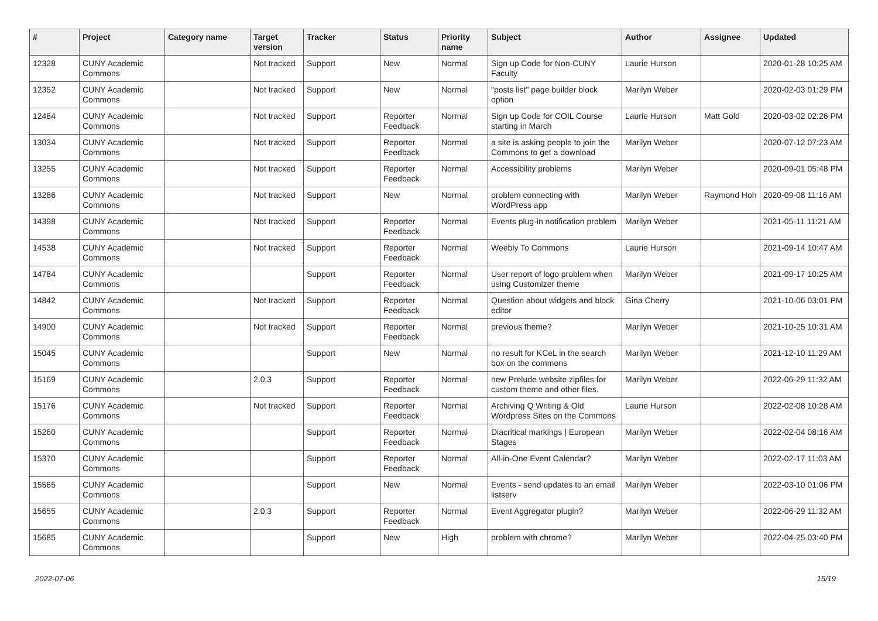| # | Project | Category name | Target version | Tracker | Status | Priority name | Subject | Author | Assignee | Updated |
| --- | --- | --- | --- | --- | --- | --- | --- | --- | --- | --- |
| 12328 | CUNY Academic Commons | | Not tracked | Support | New | Normal | Sign up Code for Non-CUNY Faculty | Laurie Hurson | | 2020-01-28 10:25 AM |
| 12352 | CUNY Academic Commons | | Not tracked | Support | New | Normal | "posts list" page builder block option | Marilyn Weber | | 2020-02-03 01:29 PM |
| 12484 | CUNY Academic Commons | | Not tracked | Support | Reporter Feedback | Normal | Sign up Code for COIL Course starting in March | Laurie Hurson | Matt Gold | 2020-03-02 02:26 PM |
| 13034 | CUNY Academic Commons | | Not tracked | Support | Reporter Feedback | Normal | a site is asking people to join the Commons to get a download | Marilyn Weber | | 2020-07-12 07:23 AM |
| 13255 | CUNY Academic Commons | | Not tracked | Support | Reporter Feedback | Normal | Accessibility problems | Marilyn Weber | | 2020-09-01 05:48 PM |
| 13286 | CUNY Academic Commons | | Not tracked | Support | New | Normal | problem connecting with WordPress app | Marilyn Weber | Raymond Hoh | 2020-09-08 11:16 AM |
| 14398 | CUNY Academic Commons | | Not tracked | Support | Reporter Feedback | Normal | Events plug-in notification problem | Marilyn Weber | | 2021-05-11 11:21 AM |
| 14538 | CUNY Academic Commons | | Not tracked | Support | Reporter Feedback | Normal | Weebly To Commons | Laurie Hurson | | 2021-09-14 10:47 AM |
| 14784 | CUNY Academic Commons | | | Support | Reporter Feedback | Normal | User report of logo problem when using Customizer theme | Marilyn Weber | | 2021-09-17 10:25 AM |
| 14842 | CUNY Academic Commons | | Not tracked | Support | Reporter Feedback | Normal | Question about widgets and block editor | Gina Cherry | | 2021-10-06 03:01 PM |
| 14900 | CUNY Academic Commons | | Not tracked | Support | Reporter Feedback | Normal | previous theme? | Marilyn Weber | | 2021-10-25 10:31 AM |
| 15045 | CUNY Academic Commons | | | Support | New | Normal | no result for KCeL in the search box on the commons | Marilyn Weber | | 2021-12-10 11:29 AM |
| 15169 | CUNY Academic Commons | | 2.0.3 | Support | Reporter Feedback | Normal | new Prelude website zipfiles for custom theme and other files. | Marilyn Weber | | 2022-06-29 11:32 AM |
| 15176 | CUNY Academic Commons | | Not tracked | Support | Reporter Feedback | Normal | Archiving Q Writing & Old Wordpress Sites on the Commons | Laurie Hurson | | 2022-02-08 10:28 AM |
| 15260 | CUNY Academic Commons | | | Support | Reporter Feedback | Normal | Diacritical markings / European Stages | Marilyn Weber | | 2022-02-04 08:16 AM |
| 15370 | CUNY Academic Commons | | | Support | Reporter Feedback | Normal | All-in-One Event Calendar? | Marilyn Weber | | 2022-02-17 11:03 AM |
| 15565 | CUNY Academic Commons | | | Support | New | Normal | Events - send updates to an email listserv | Marilyn Weber | | 2022-03-10 01:06 PM |
| 15655 | CUNY Academic Commons | | 2.0.3 | Support | Reporter Feedback | Normal | Event Aggregator plugin? | Marilyn Weber | | 2022-06-29 11:32 AM |
| 15685 | CUNY Academic Commons | | | Support | New | High | problem with chrome? | Marilyn Weber | | 2022-04-25 03:40 PM |
2022-07-06 15/19